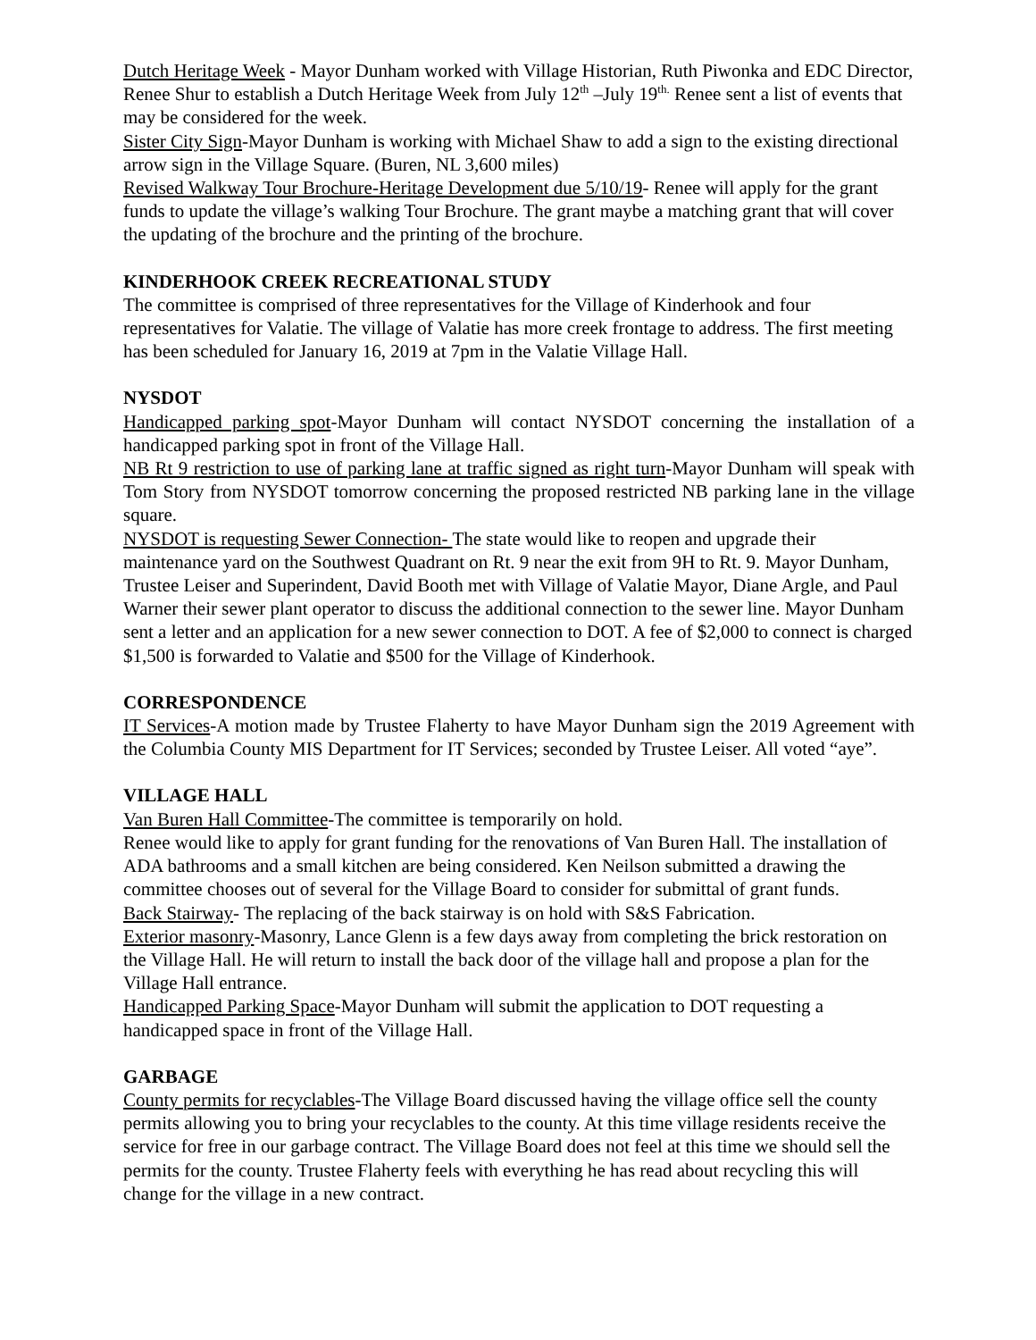Dutch Heritage Week - Mayor Dunham worked with Village Historian, Ruth Piwonka and EDC Director, Renee Shur to establish a Dutch Heritage Week from July 12<sup>th</sup> –July 19<sup>th.</sup> Renee sent a list of events that may be considered for the week.
Sister City Sign-Mayor Dunham is working with Michael Shaw to add a sign to the existing directional arrow sign in the Village Square. (Buren, NL 3,600 miles)
Revised Walkway Tour Brochure-Heritage Development due 5/10/19- Renee will apply for the grant funds to update the village’s walking Tour Brochure. The grant maybe a matching grant that will cover the updating of the brochure and the printing of the brochure.
KINDERHOOK CREEK RECREATIONAL STUDY
The committee is comprised of three representatives for the Village of Kinderhook and four representatives for Valatie. The village of Valatie has more creek frontage to address. The first meeting has been scheduled for January 16, 2019 at 7pm in the Valatie Village Hall.
NYSDOT
Handicapped parking spot-Mayor Dunham will contact NYSDOT concerning the installation of a handicapped parking spot in front of the Village Hall.
NB Rt 9 restriction to use of parking lane at traffic signed as right turn-Mayor Dunham will speak with Tom Story from NYSDOT tomorrow concerning the proposed restricted NB parking lane in the village square.
NYSDOT is requesting Sewer Connection- The state would like to reopen and upgrade their maintenance yard on the Southwest Quadrant on Rt. 9 near the exit from 9H to Rt. 9. Mayor Dunham, Trustee Leiser and Superindent, David Booth met with Village of Valatie Mayor, Diane Argle, and Paul Warner their sewer plant operator to discuss the additional connection to the sewer line. Mayor Dunham sent a letter and an application for a new sewer connection to DOT. A fee of $2,000 to connect is charged $1,500 is forwarded to Valatie and $500 for the Village of Kinderhook.
CORRESPONDENCE
IT Services-A motion made by Trustee Flaherty to have Mayor Dunham sign the 2019 Agreement with the Columbia County MIS Department for IT Services; seconded by Trustee Leiser. All voted “aye”.
VILLAGE HALL
Van Buren Hall Committee-The committee is temporarily on hold.
Renee would like to apply for grant funding for the renovations of Van Buren Hall. The installation of ADA bathrooms and a small kitchen are being considered. Ken Neilson submitted a drawing the committee chooses out of several for the Village Board to consider for submittal of grant funds.
Back Stairway- The replacing of the back stairway is on hold with S&S Fabrication.
Exterior masonry-Masonry, Lance Glenn is a few days away from completing the brick restoration on the Village Hall. He will return to install the back door of the village hall and propose a plan for the Village Hall entrance.
Handicapped Parking Space-Mayor Dunham will submit the application to DOT requesting a handicapped space in front of the Village Hall.
GARBAGE
County permits for recyclables-The Village Board discussed having the village office sell the county permits allowing you to bring your recyclables to the county. At this time village residents receive the service for free in our garbage contract. The Village Board does not feel at this time we should sell the permits for the county. Trustee Flaherty feels with everything he has read about recycling this will change for the village in a new contract.